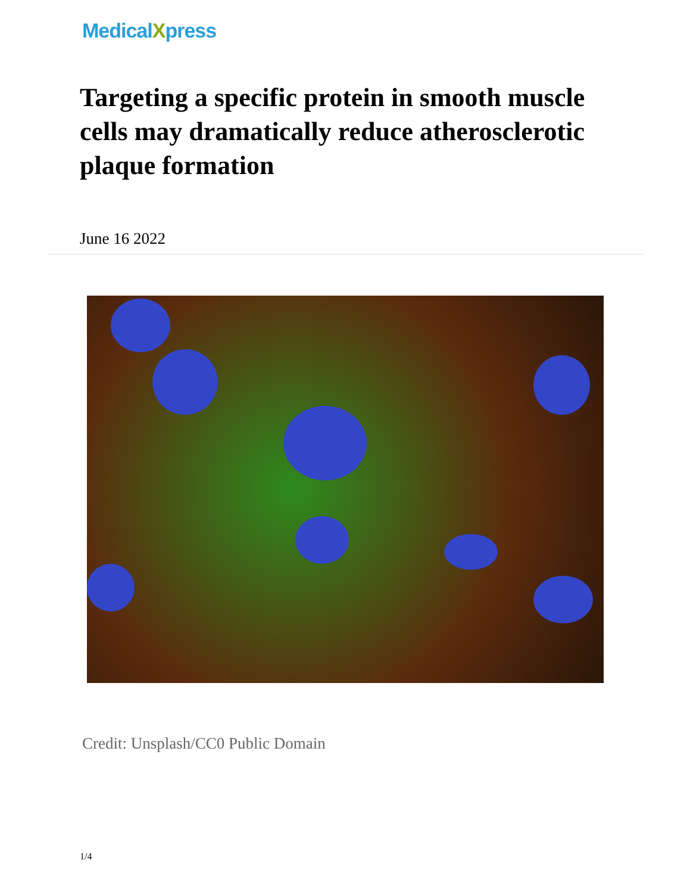MedicalXpress
Targeting a specific protein in smooth muscle cells may dramatically reduce atherosclerotic plaque formation
June 16 2022
Credit: Unsplash/CC0 Public Domain
1/4